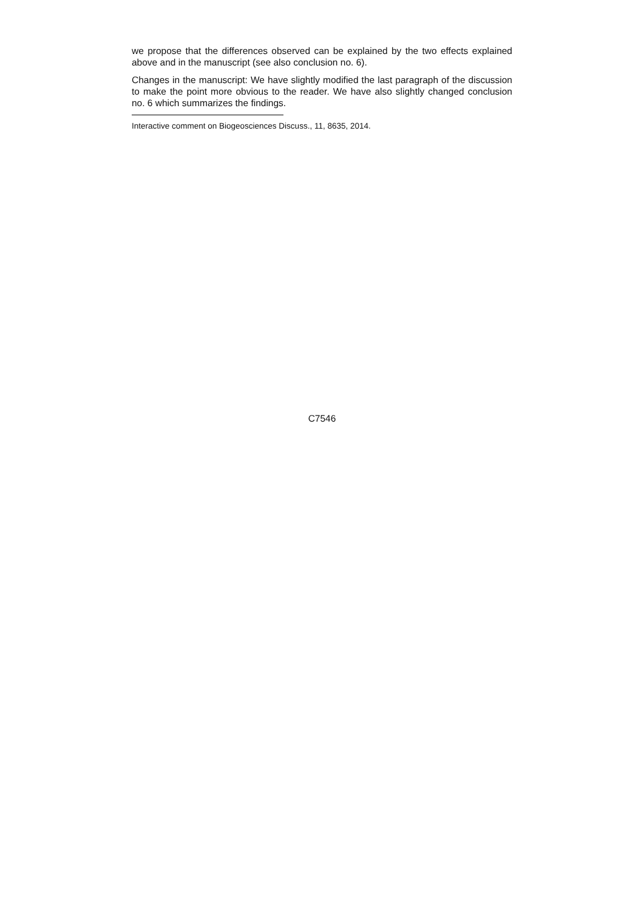we propose that the differences observed can be explained by the two effects explained above and in the manuscript (see also conclusion no. 6).
Changes in the manuscript: We have slightly modified the last paragraph of the discussion to make the point more obvious to the reader. We have also slightly changed conclusion no. 6 which summarizes the findings.
Interactive comment on Biogeosciences Discuss., 11, 8635, 2014.
C7546